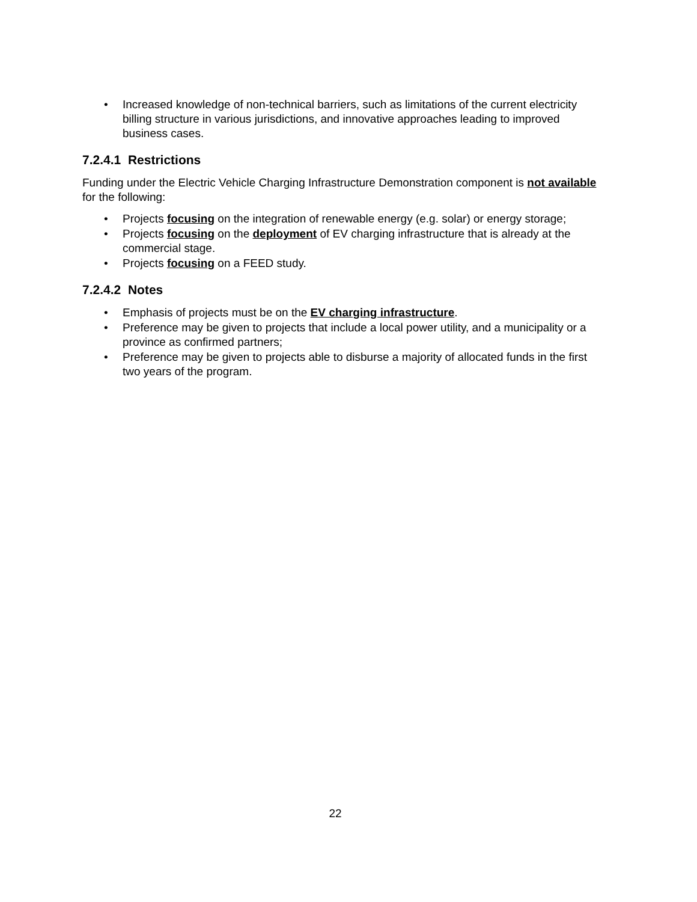• Increased knowledge of non-technical barriers, such as limitations of the current electricity billing structure in various jurisdictions, and innovative approaches leading to improved business cases.
7.2.4.1 Restrictions
Funding under the Electric Vehicle Charging Infrastructure Demonstration component is not available for the following:
• Projects focusing on the integration of renewable energy (e.g. solar) or energy storage;
• Projects focusing on the deployment of EV charging infrastructure that is already at the commercial stage.
• Projects focusing on a FEED study.
7.2.4.2 Notes
• Emphasis of projects must be on the EV charging infrastructure.
• Preference may be given to projects that include a local power utility, and a municipality or a province as confirmed partners;
• Preference may be given to projects able to disburse a majority of allocated funds in the first two years of the program.
22